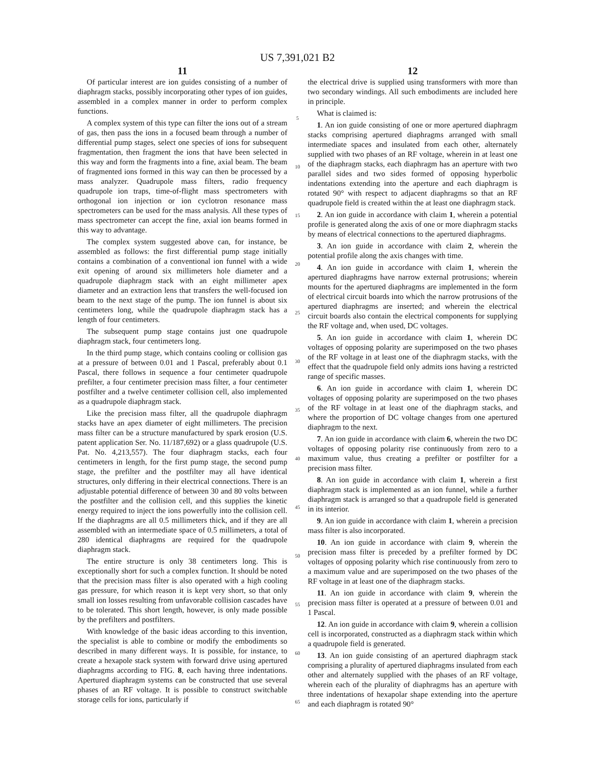US 7,391,021 B2
11
Of particular interest are ion guides consisting of a number of diaphragm stacks, possibly incorporating other types of ion guides, assembled in a complex manner in order to perform complex functions.
A complex system of this type can filter the ions out of a stream of gas, then pass the ions in a focused beam through a number of differential pump stages, select one species of ions for subsequent fragmentation, then fragment the ions that have been selected in this way and form the fragments into a fine, axial beam. The beam of fragmented ions formed in this way can then be processed by a mass analyzer. Quadrupole mass filters, radio frequency quadrupole ion traps, time-of-flight mass spectrometers with orthogonal ion injection or ion cyclotron resonance mass spectrometers can be used for the mass analysis. All these types of mass spectrometer can accept the fine, axial ion beams formed in this way to advantage.
The complex system suggested above can, for instance, be assembled as follows: the first differential pump stage initially contains a combination of a conventional ion funnel with a wide exit opening of around six millimeters hole diameter and a quadrupole diaphragm stack with an eight millimeter apex diameter and an extraction lens that transfers the well-focused ion beam to the next stage of the pump. The ion funnel is about six centimeters long, while the quadrupole diaphragm stack has a length of four centimeters.
The subsequent pump stage contains just one quadrupole diaphragm stack, four centimeters long.
In the third pump stage, which contains cooling or collision gas at a pressure of between 0.01 and 1 Pascal, preferably about 0.1 Pascal, there follows in sequence a four centimeter quadrupole prefilter, a four centimeter precision mass filter, a four centimeter postfilter and a twelve centimeter collision cell, also implemented as a quadrupole diaphragm stack.
Like the precision mass filter, all the quadrupole diaphragm stacks have an apex diameter of eight millimeters. The precision mass filter can be a structure manufactured by spark erosion (U.S. patent application Ser. No. 11/187,692) or a glass quadrupole (U.S. Pat. No. 4,213,557). The four diaphragm stacks, each four centimeters in length, for the first pump stage, the second pump stage, the prefilter and the postfilter may all have identical structures, only differing in their electrical connections. There is an adjustable potential difference of between 30 and 80 volts between the postfilter and the collision cell, and this supplies the kinetic energy required to inject the ions powerfully into the collision cell. If the diaphragms are all 0.5 millimeters thick, and if they are all assembled with an intermediate space of 0.5 millimeters, a total of 280 identical diaphragms are required for the quadrupole diaphragm stack.
The entire structure is only 38 centimeters long. This is exceptionally short for such a complex function. It should be noted that the precision mass filter is also operated with a high cooling gas pressure, for which reason it is kept very short, so that only small ion losses resulting from unfavorable collision cascades have to be tolerated. This short length, however, is only made possible by the prefilters and postfilters.
With knowledge of the basic ideas according to this invention, the specialist is able to combine or modify the embodiments so described in many different ways. It is possible, for instance, to create a hexapole stack system with forward drive using apertured diaphragms according to FIG. 8, each having three indentations. Apertured diaphragm systems can be constructed that use several phases of an RF voltage. It is possible to construct switchable storage cells for ions, particularly if
5
10
15
20
25
30
35
40
45
50
55
60
65
12
the electrical drive is supplied using transformers with more than two secondary windings. All such embodiments are included here in principle.
What is claimed is:
1. An ion guide consisting of one or more apertured diaphragm stacks comprising apertured diaphragms arranged with small intermediate spaces and insulated from each other, alternately supplied with two phases of an RF voltage, wherein in at least one of the diaphragm stacks, each diaphragm has an aperture with two parallel sides and two sides formed of opposing hyperbolic indentations extending into the aperture and each diaphragm is rotated 90° with respect to adjacent diaphragms so that an RF quadrupole field is created within the at least one diaphragm stack.
2. An ion guide in accordance with claim 1, wherein a potential profile is generated along the axis of one or more diaphragm stacks by means of electrical connections to the apertured diaphragms.
3. An ion guide in accordance with claim 2, wherein the potential profile along the axis changes with time.
4. An ion guide in accordance with claim 1, wherein the apertured diaphragms have narrow external protrusions; wherein mounts for the apertured diaphragms are implemented in the form of electrical circuit boards into which the narrow protrusions of the apertured diaphragms are inserted; and wherein the electrical circuit boards also contain the electrical components for supplying the RF voltage and, when used, DC voltages.
5. An ion guide in accordance with claim 1, wherein DC voltages of opposing polarity are superimposed on the two phases of the RF voltage in at least one of the diaphragm stacks, with the effect that the quadrupole field only admits ions having a restricted range of specific masses.
6. An ion guide in accordance with claim 1, wherein DC voltages of opposing polarity are superimposed on the two phases of the RF voltage in at least one of the diaphragm stacks, and where the proportion of DC voltage changes from one apertured diaphragm to the next.
7. An ion guide in accordance with claim 6, wherein the two DC voltages of opposing polarity rise continuously from zero to a maximum value, thus creating a prefilter or postfilter for a precision mass filter.
8. An ion guide in accordance with claim 1, wherein a first diaphragm stack is implemented as an ion funnel, while a further diaphragm stack is arranged so that a quadrupole field is generated in its interior.
9. An ion guide in accordance with claim 1, wherein a precision mass filter is also incorporated.
10. An ion guide in accordance with claim 9, wherein the precision mass filter is preceded by a prefilter formed by DC voltages of opposing polarity which rise continuously from zero to a maximum value and are superimposed on the two phases of the RF voltage in at least one of the diaphragm stacks.
11. An ion guide in accordance with claim 9, wherein the precision mass filter is operated at a pressure of between 0.01 and 1 Pascal.
12. An ion guide in accordance with claim 9, wherein a collision cell is incorporated, constructed as a diaphragm stack within which a quadrupole field is generated.
13. An ion guide consisting of an apertured diaphragm stack comprising a plurality of apertured diaphragms insulated from each other and alternately supplied with the phases of an RF voltage, wherein each of the plurality of diaphragms has an aperture with three indentations of hexapolar shape extending into the aperture and each diaphragm is rotated 90°